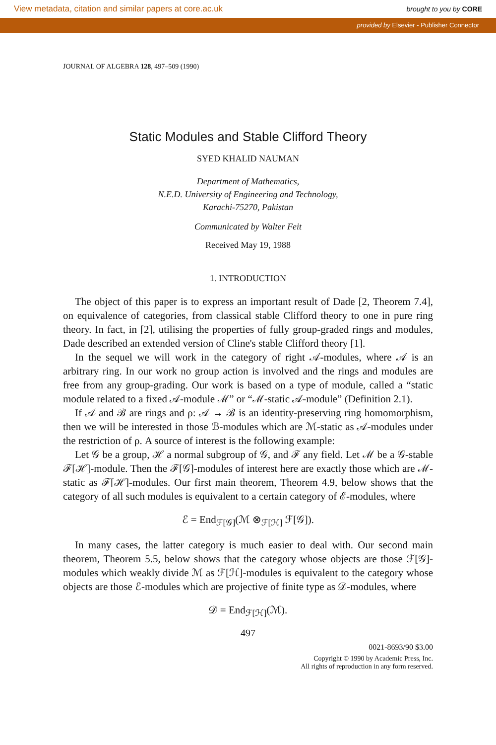View metadata, citation and similar papers at core.ac.uk brought to you by CORE
provided by Elsevier - Publisher Connector
JOURNAL OF ALGEBRA 128, 497–509 (1990)
Static Modules and Stable Clifford Theory
SYED KHALID NAUMAN
Department of Mathematics,
N.E.D. University of Engineering and Technology,
Karachi-75270, Pakistan
Communicated by Walter Feit
Received May 19, 1988
1. INTRODUCTION
The object of this paper is to express an important result of Dade [2, Theorem 7.4], on equivalence of categories, from classical stable Clifford theory to one in pure ring theory. In fact, in [2], utilising the properties of fully group-graded rings and modules, Dade described an extended version of Cline's stable Clifford theory [1].
In the sequel we will work in the category of right 𝒜-modules, where 𝒜 is an arbitrary ring. In our work no group action is involved and the rings and modules are free from any group-grading. Our work is based on a type of module, called a “static module related to a fixed 𝒜-module ℳ” or “ℳ-static 𝒜-module” (Definition 2.1).
If 𝒜 and ℬ are rings and ρ: 𝒜 → ℬ is an identity-preserving ring homomorphism, then we will be interested in those ℬ-modules which are ℳ-static as 𝒜-modules under the restriction of ρ. A source of interest is the following example:
Let 𝒢 be a group, ℋ a normal subgroup of 𝒢, and ℱ any field. Let ℳ be a 𝒢-stable ℱ[ℋ]-module. Then the ℱ[𝒢]-modules of interest here are exactly those which are ℳ-static as ℱ[ℋ]-modules. Our first main theorem, Theorem 4.9, below shows that the category of all such modules is equivalent to a certain category of ℰ-modules, where
ℰ = End<sub>ℱ[𝒢]</sub>(ℳ ⊗<sub>ℱ[ℋ]</sub> ℱ[𝒢]).
In many cases, the latter category is much easier to deal with. Our second main theorem, Theorem 5.5, below shows that the category whose objects are those ℱ[𝒢]-modules which weakly divide ℳ as ℱ[ℋ]-modules is equivalent to the category whose objects are those ℰ-modules which are projective of finite type as 𝒟-modules, where
𝒟 = End<sub>ℱ[ℋ]</sub>(ℳ).
497
0021-8693/90 $3.00
Copyright © 1990 by Academic Press, Inc.
All rights of reproduction in any form reserved.